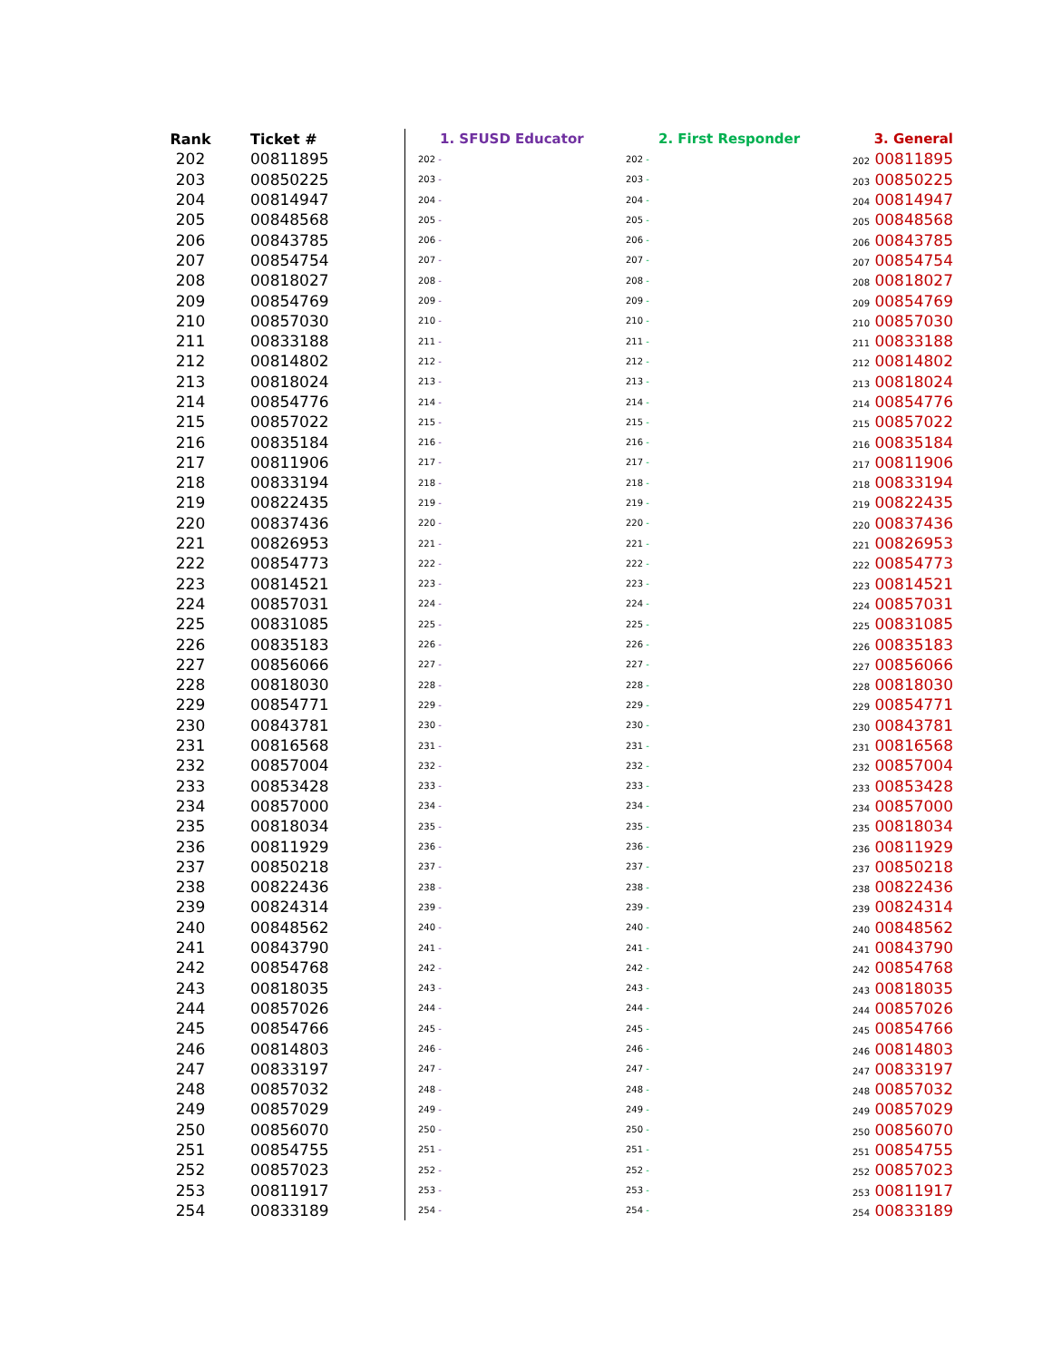| Rank | Ticket # | 1. SFUSD Educator | 2. First Responder | 3. General |
| --- | --- | --- | --- | --- |
| 202 | 00811895 | 202 - | 202 - | 202 00811895 |
| 203 | 00850225 | 203 - | 203 - | 203 00850225 |
| 204 | 00814947 | 204 - | 204 - | 204 00814947 |
| 205 | 00848568 | 205 - | 205 - | 205 00848568 |
| 206 | 00843785 | 206 - | 206 - | 206 00843785 |
| 207 | 00854754 | 207 - | 207 - | 207 00854754 |
| 208 | 00818027 | 208 - | 208 - | 208 00818027 |
| 209 | 00854769 | 209 - | 209 - | 209 00854769 |
| 210 | 00857030 | 210 - | 210 - | 210 00857030 |
| 211 | 00833188 | 211 - | 211 - | 211 00833188 |
| 212 | 00814802 | 212 - | 212 - | 212 00814802 |
| 213 | 00818024 | 213 - | 213 - | 213 00818024 |
| 214 | 00854776 | 214 - | 214 - | 214 00854776 |
| 215 | 00857022 | 215 - | 215 - | 215 00857022 |
| 216 | 00835184 | 216 - | 216 - | 216 00835184 |
| 217 | 00811906 | 217 - | 217 - | 217 00811906 |
| 218 | 00833194 | 218 - | 218 - | 218 00833194 |
| 219 | 00822435 | 219 - | 219 - | 219 00822435 |
| 220 | 00837436 | 220 - | 220 - | 220 00837436 |
| 221 | 00826953 | 221 - | 221 - | 221 00826953 |
| 222 | 00854773 | 222 - | 222 - | 222 00854773 |
| 223 | 00814521 | 223 - | 223 - | 223 00814521 |
| 224 | 00857031 | 224 - | 224 - | 224 00857031 |
| 225 | 00831085 | 225 - | 225 - | 225 00831085 |
| 226 | 00835183 | 226 - | 226 - | 226 00835183 |
| 227 | 00856066 | 227 - | 227 - | 227 00856066 |
| 228 | 00818030 | 228 - | 228 - | 228 00818030 |
| 229 | 00854771 | 229 - | 229 - | 229 00854771 |
| 230 | 00843781 | 230 - | 230 - | 230 00843781 |
| 231 | 00816568 | 231 - | 231 - | 231 00816568 |
| 232 | 00857004 | 232 - | 232 - | 232 00857004 |
| 233 | 00853428 | 233 - | 233 - | 233 00853428 |
| 234 | 00857000 | 234 - | 234 - | 234 00857000 |
| 235 | 00818034 | 235 - | 235 - | 235 00818034 |
| 236 | 00811929 | 236 - | 236 - | 236 00811929 |
| 237 | 00850218 | 237 - | 237 - | 237 00850218 |
| 238 | 00822436 | 238 - | 238 - | 238 00822436 |
| 239 | 00824314 | 239 - | 239 - | 239 00824314 |
| 240 | 00848562 | 240 - | 240 - | 240 00848562 |
| 241 | 00843790 | 241 - | 241 - | 241 00843790 |
| 242 | 00854768 | 242 - | 242 - | 242 00854768 |
| 243 | 00818035 | 243 - | 243 - | 243 00818035 |
| 244 | 00857026 | 244 - | 244 - | 244 00857026 |
| 245 | 00854766 | 245 - | 245 - | 245 00854766 |
| 246 | 00814803 | 246 - | 246 - | 246 00814803 |
| 247 | 00833197 | 247 - | 247 - | 247 00833197 |
| 248 | 00857032 | 248 - | 248 - | 248 00857032 |
| 249 | 00857029 | 249 - | 249 - | 249 00857029 |
| 250 | 00856070 | 250 - | 250 - | 250 00856070 |
| 251 | 00854755 | 251 - | 251 - | 251 00854755 |
| 252 | 00857023 | 252 - | 252 - | 252 00857023 |
| 253 | 00811917 | 253 - | 253 - | 253 00811917 |
| 254 | 00833189 | 254 - | 254 - | 254 00833189 |